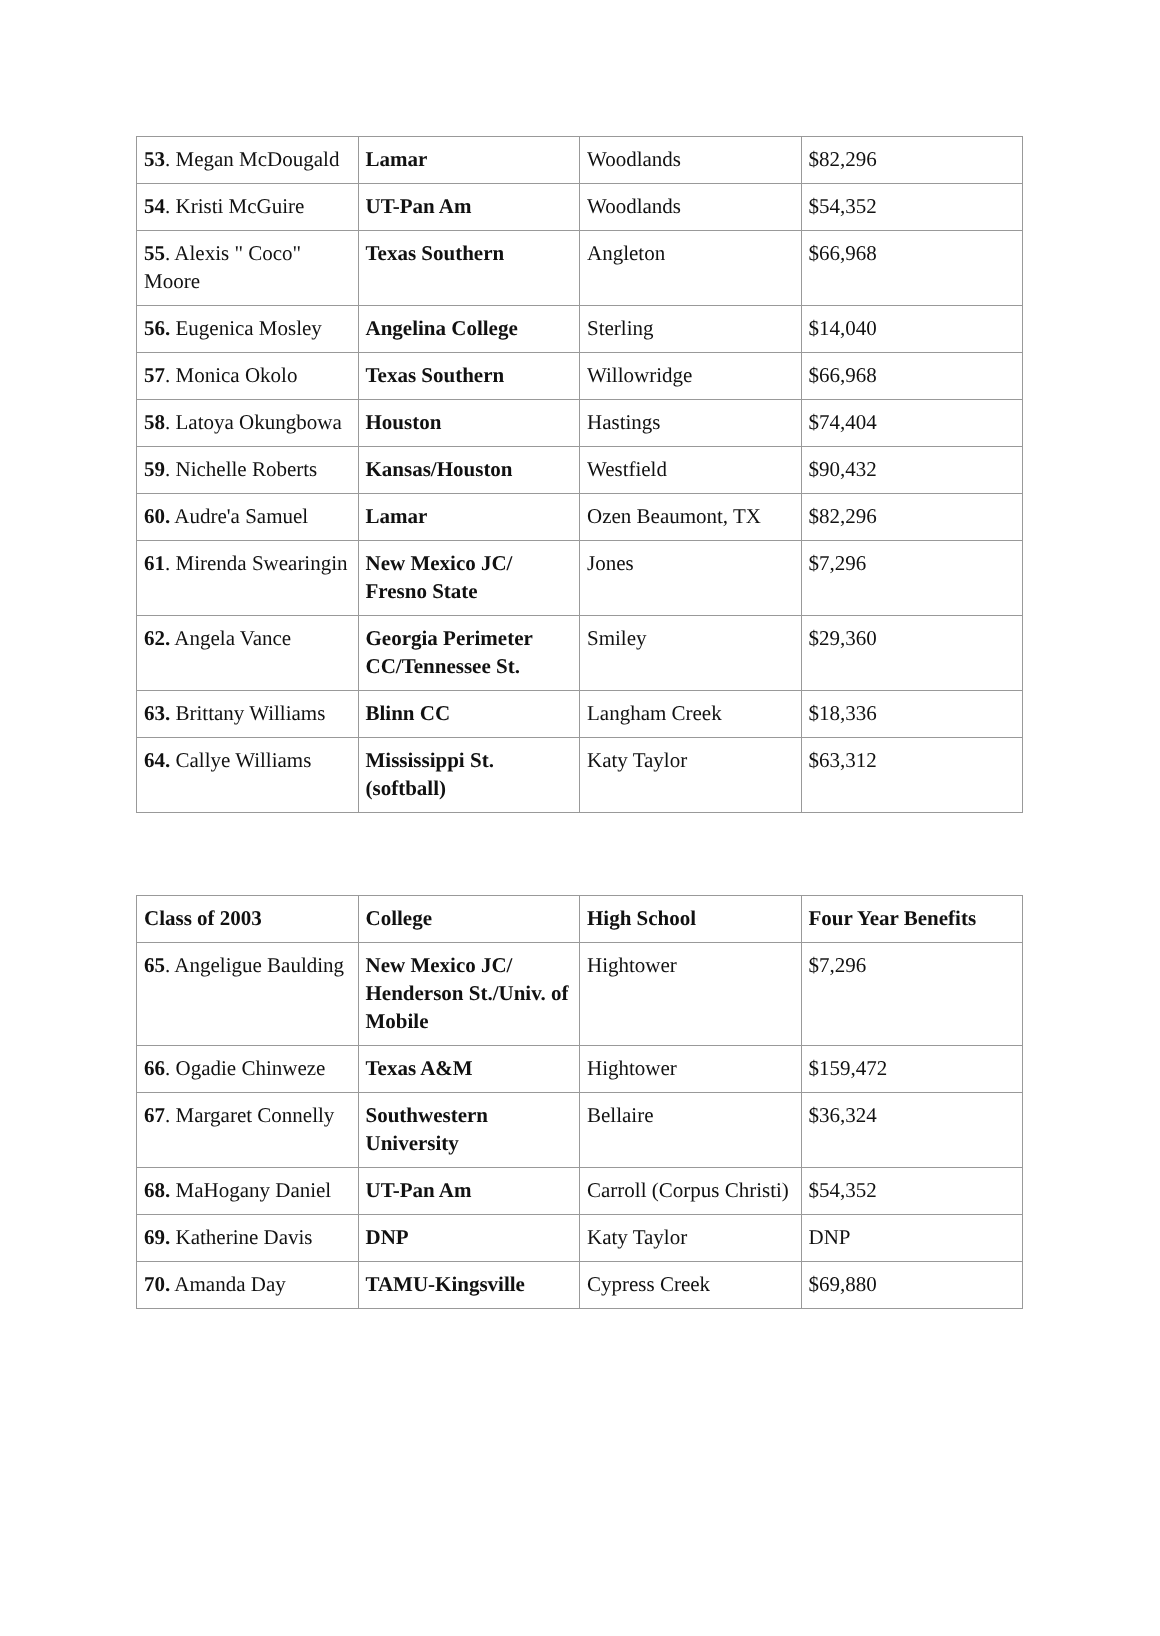| 53 . Megan McDougald | Lamar | Woodlands | $82,296 |
| 54 . Kristi McGuire | UT-Pan Am | Woodlands | $54,352 |
| 55 . Alexis " Coco" Moore | Texas Southern | Angleton | $66,968 |
| 56. Eugenica Mosley | Angelina College | Sterling | $14,040 |
| 57 . Monica Okolo | Texas Southern | Willowridge | $66,968 |
| 58 . Latoya Okungbowa | Houston | Hastings | $74,404 |
| 59 . Nichelle Roberts | Kansas/Houston | Westfield | $90,432 |
| 60. Audre'a Samuel | Lamar | Ozen Beaumont, TX | $82,296 |
| 61 . Mirenda Swearingin | New Mexico JC/ Fresno State | Jones | $7,296 |
| 62. Angela Vance | Georgia Perimeter CC/Tennessee St. | Smiley | $29,360 |
| 63. Brittany Williams | Blinn CC | Langham Creek | $18,336 |
| 64. Callye Williams | Mississippi St. (softball) | Katy Taylor | $63,312 |
| Class of 2003 | College | High School | Four Year Benefits |
| --- | --- | --- | --- |
| 65 . Angeligue Baulding | New Mexico JC/ Henderson St./Univ. of Mobile | Hightower | $7,296 |
| 66 . Ogadie Chinweze | Texas A&M | Hightower | $159,472 |
| 67 . Margaret Connelly | Southwestern University | Bellaire | $36,324 |
| 68. MaHogany Daniel | UT-Pan Am | Carroll (Corpus Christi) | $54,352 |
| 69. Katherine Davis | DNP | Katy Taylor | DNP |
| 70. Amanda Day | TAMU-Kingsville | Cypress Creek | $69,880 |